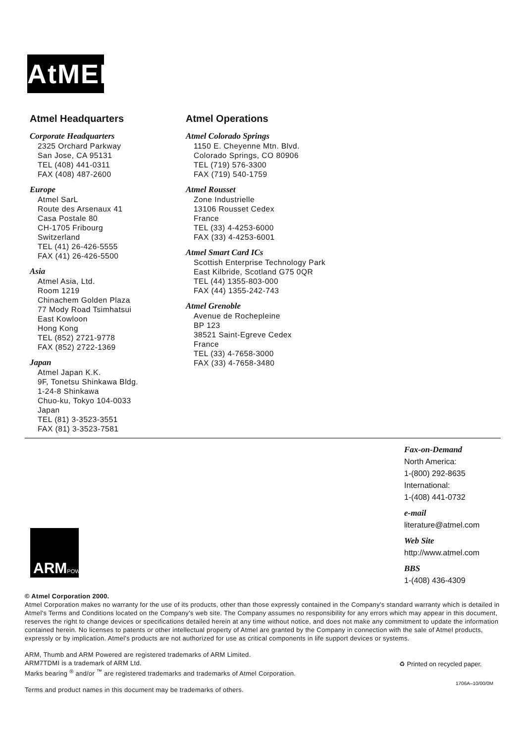AtMEL
Atmel Headquarters
Corporate Headquarters
2325 Orchard Parkway
San Jose, CA 95131
TEL (408) 441-0311
FAX (408) 487-2600
Europe
Atmel SarL
Route des Arsenaux 41
Casa Postale 80
CH-1705 Fribourg
Switzerland
TEL (41) 26-426-5555
FAX (41) 26-426-5500
Asia
Atmel Asia, Ltd.
Room 1219
Chinachem Golden Plaza
77 Mody Road Tsimhatsui
East Kowloon
Hong Kong
TEL (852) 2721-9778
FAX (852) 2722-1369
Japan
Atmel Japan K.K.
9F, Tonetsu Shinkawa Bldg.
1-24-8 Shinkawa
Chuo-ku, Tokyo 104-0033
Japan
TEL (81) 3-3523-3551
FAX (81) 3-3523-7581
Atmel Operations
Atmel Colorado Springs
1150 E. Cheyenne Mtn. Blvd.
Colorado Springs, CO 80906
TEL (719) 576-3300
FAX (719) 540-1759
Atmel Rousset
Zone Industrielle
13106 Rousset Cedex
France
TEL (33) 4-4253-6000
FAX (33) 4-4253-6001
Atmel Smart Card ICs
Scottish Enterprise Technology Park
East Kilbride, Scotland G75 0QR
TEL (44) 1355-803-000
FAX (44) 1355-242-743
Atmel Grenoble
Avenue de Rochepleine
BP 123
38521 Saint-Egreve Cedex
France
TEL (33) 4-7658-3000
FAX (33) 4-7658-3480
Fax-on-Demand
North America:
1-(800) 292-8635
International:
1-(408) 441-0732
e-mail
literature@atmel.com
Web Site
http://www.atmel.com
BBS
1-(408) 436-4309
ARMPOWERED
© Atmel Corporation 2000.
Atmel Corporation makes no warranty for the use of its products, other than those expressly contained in the Company's standard warranty which is detailed in Atmel's Terms and Conditions located on the Company's web site. The Company assumes no responsibility for any errors which may appear in this document, reserves the right to change devices or specifications detailed herein at any time without notice, and does not make any commitment to update the information contained herein. No licenses to patents or other intellectual property of Atmel are granted by the Company in connection with the sale of Atmel products, expressly or by implication. Atmel's products are not authorized for use as critical components in life support devices or systems.
ARM, Thumb and ARM Powered are registered trademarks of ARM Limited.
ARM7TDMI is a trademark of ARM Ltd.
Marks bearing <sup>®</sup> and/or <sup>™</sup> are registered trademarks and trademarks of Atmel Corporation.
Terms and product names in this document may be trademarks of others.
♻ Printed on recycled paper.
1706A–10/00/0M